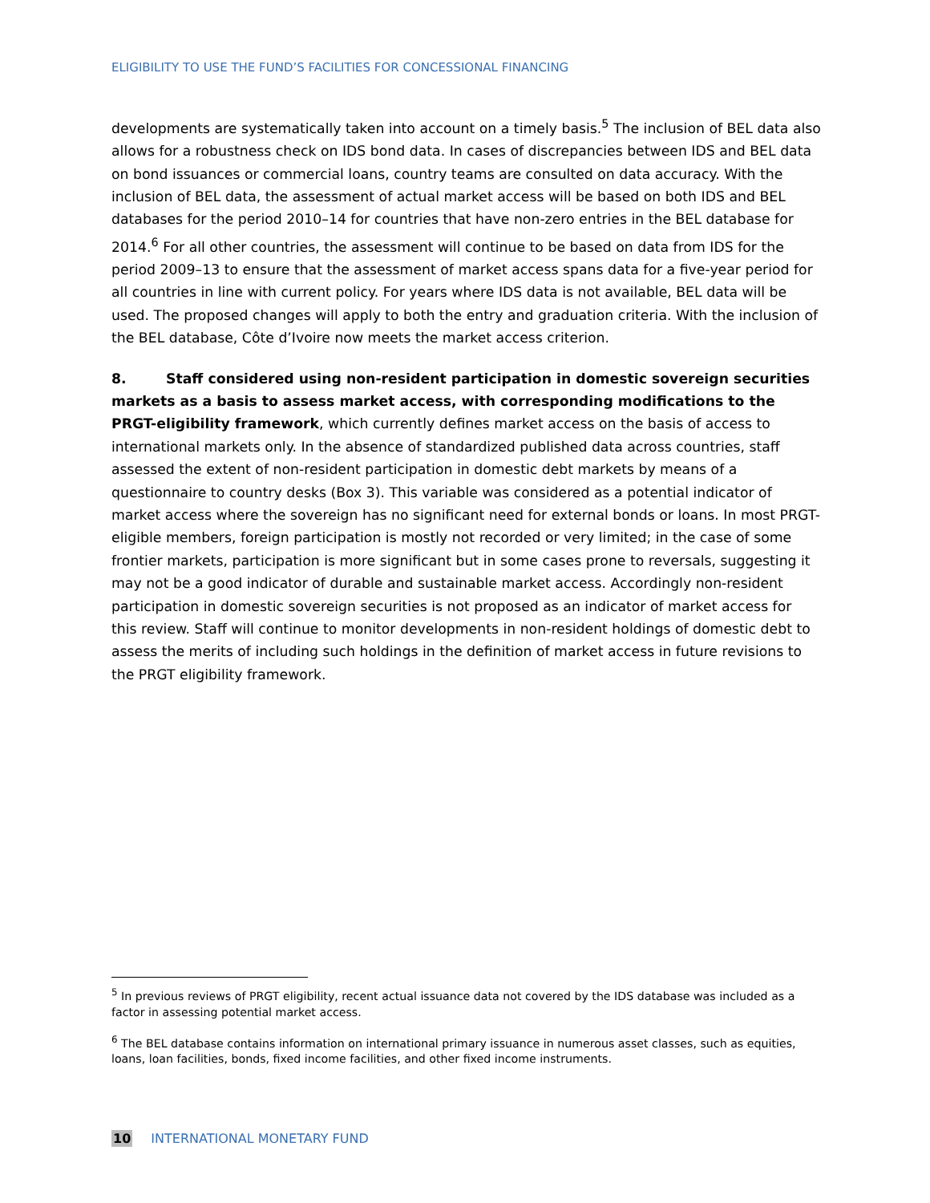ELIGIBILITY TO USE THE FUND’S FACILITIES FOR CONCESSIONAL FINANCING
developments are systematically taken into account on a timely basis.<sup>5</sup> The inclusion of BEL data also allows for a robustness check on IDS bond data. In cases of discrepancies between IDS and BEL data on bond issuances or commercial loans, country teams are consulted on data accuracy. With the inclusion of BEL data, the assessment of actual market access will be based on both IDS and BEL databases for the period 2010–14 for countries that have non-zero entries in the BEL database for 2014.<sup>6</sup> For all other countries, the assessment will continue to be based on data from IDS for the period 2009–13 to ensure that the assessment of market access spans data for a five-year period for all countries in line with current policy. For years where IDS data is not available, BEL data will be used. The proposed changes will apply to both the entry and graduation criteria. With the inclusion of the BEL database, Côte d’Ivoire now meets the market access criterion.
8. Staff considered using non-resident participation in domestic sovereign securities markets as a basis to assess market access, with corresponding modifications to the PRGT-eligibility framework, which currently defines market access on the basis of access to international markets only. In the absence of standardized published data across countries, staff assessed the extent of non-resident participation in domestic debt markets by means of a questionnaire to country desks (Box 3). This variable was considered as a potential indicator of market access where the sovereign has no significant need for external bonds or loans. In most PRGT-eligible members, foreign participation is mostly not recorded or very limited; in the case of some frontier markets, participation is more significant but in some cases prone to reversals, suggesting it may not be a good indicator of durable and sustainable market access. Accordingly non-resident participation in domestic sovereign securities is not proposed as an indicator of market access for this review. Staff will continue to monitor developments in non-resident holdings of domestic debt to assess the merits of including such holdings in the definition of market access in future revisions to the PRGT eligibility framework.
<sup>5</sup> In previous reviews of PRGT eligibility, recent actual issuance data not covered by the IDS database was included as a factor in assessing potential market access.
<sup>6</sup> The BEL database contains information on international primary issuance in numerous asset classes, such as equities, loans, loan facilities, bonds, fixed income facilities, and other fixed income instruments.
10 INTERNATIONAL MONETARY FUND